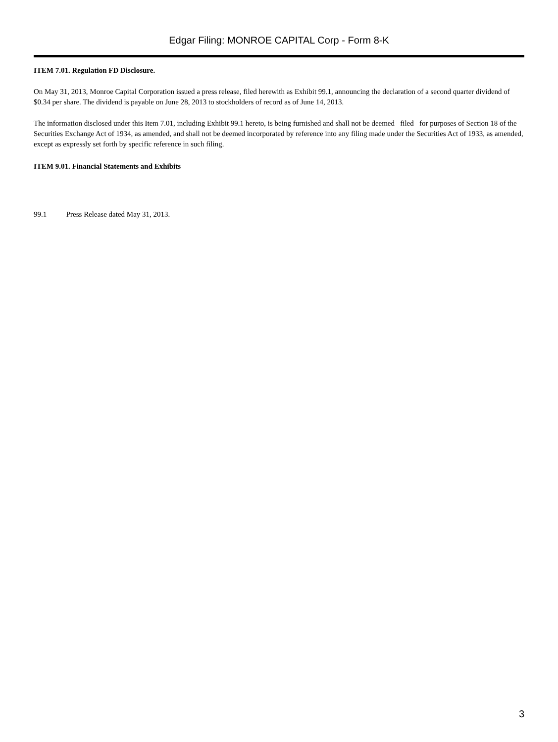Edgar Filing: MONROE CAPITAL Corp - Form 8-K
ITEM 7.01. Regulation FD Disclosure.
On May 31, 2013, Monroe Capital Corporation issued a press release, filed herewith as Exhibit 99.1, announcing the declaration of a second quarter dividend of $0.34 per share. The dividend is payable on June 28, 2013 to stockholders of record as of June 14, 2013.
The information disclosed under this Item 7.01, including Exhibit 99.1 hereto, is being furnished and shall not be deemed filed for purposes of Section 18 of the Securities Exchange Act of 1934, as amended, and shall not be deemed incorporated by reference into any filing made under the Securities Act of 1933, as amended, except as expressly set forth by specific reference in such filing.
ITEM 9.01. Financial Statements and Exhibits
99.1 Press Release dated May 31, 2013.
3